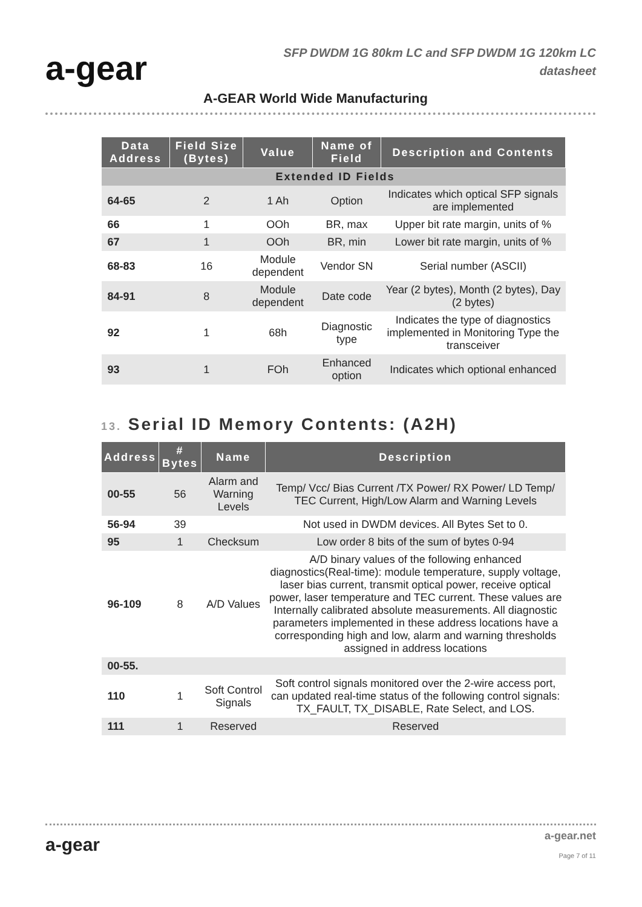a-gear
SFP DWDM 1G 80km LC and SFP DWDM 1G 120km LC
datasheet
A-GEAR World Wide Manufacturing
| Data Address | Field Size (Bytes) | Value | Name of Field | Description and Contents |
| --- | --- | --- | --- | --- |
| Extended ID Fields | | | | |
| 64-65 | 2 | 1 Ah | Option | Indicates which optical SFP signals are implemented |
| 66 | 1 | OOh | BR, max | Upper bit rate margin, units of % |
| 67 | 1 | OOh | BR, min | Lower bit rate margin, units of % |
| 68-83 | 16 | Module dependent | Vendor SN | Serial number (ASCII) |
| 84-91 | 8 | Module dependent | Date code | Year (2 bytes), Month (2 bytes), Day (2 bytes) |
| 92 | 1 | 68h | Diagnostic type | Indicates the type of diagnostics implemented in Monitoring Type the transceiver |
| 93 | 1 | FOh | Enhanced option | Indicates which optional enhanced |
13. Serial ID Memory Contents: (A2H)
| Address | # Bytes | Name | Description |
| --- | --- | --- | --- |
| 00-55 | 56 | Alarm and Warning Levels | Temp/ Vcc/ Bias Current /TX Power/ RX Power/ LD Temp/ TEC Current, High/Low Alarm and Warning Levels |
| 56-94 | 39 | | Not used in DWDM devices. All Bytes Set to 0. |
| 95 | 1 | Checksum | Low order 8 bits of the sum of bytes 0-94 |
| 96-109 | 8 | A/D Values | A/D binary values of the following enhanced diagnostics(Real-time): module temperature, supply voltage, laser bias current, transmit optical power, receive optical power, laser temperature and TEC current. These values are Internally calibrated absolute measurements. All diagnostic parameters implemented in these address locations have a corresponding high and low, alarm and warning thresholds assigned in address locations |
| 00-55. | | | |
| 110 | 1 | Soft Control Signals | Soft control signals monitored over the 2-wire access port, can updated real-time status of the following control signals: TX_FAULT, TX_DISABLE, Rate Select, and LOS. |
| 111 | 1 | Reserved | Reserved |
a-gear a-gear.net
Page 7 of 11